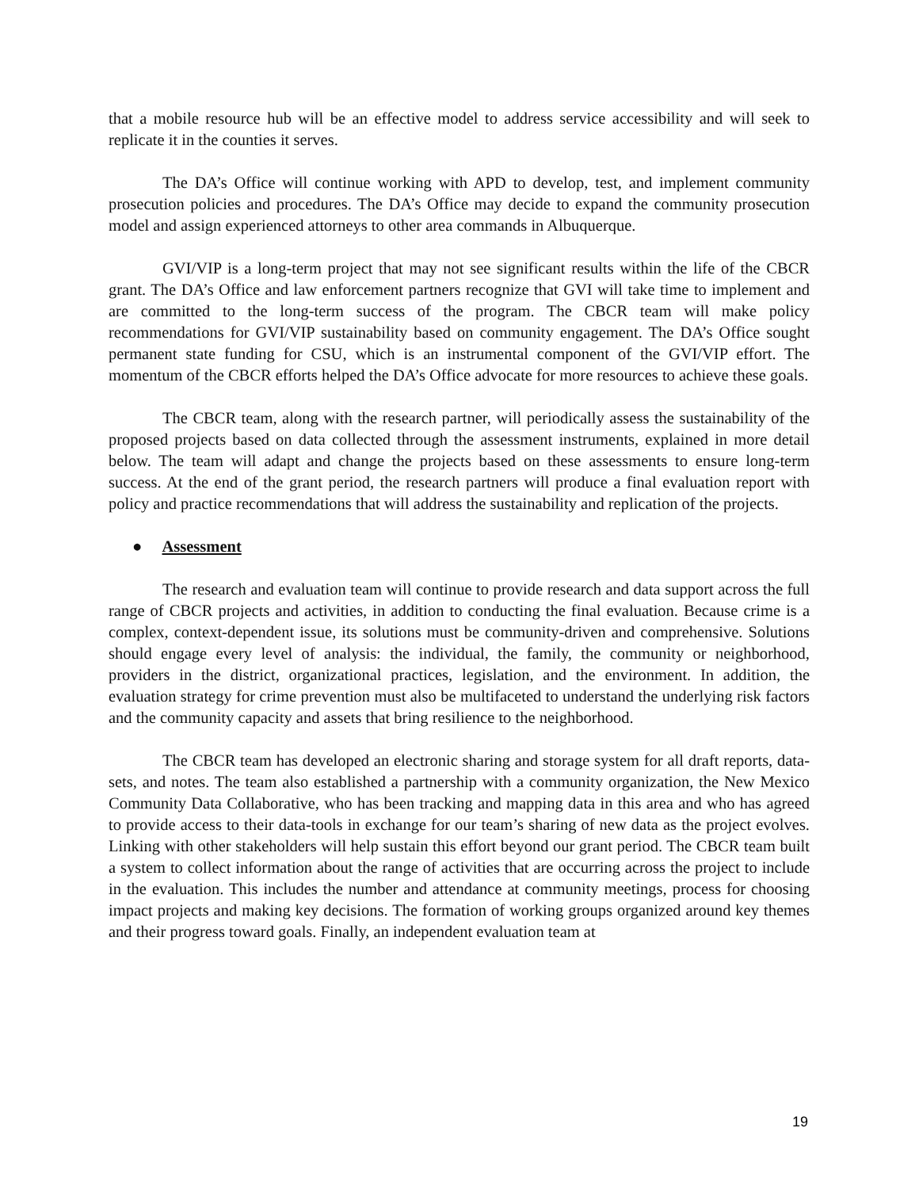that a mobile resource hub will be an effective model to address service accessibility and will seek to replicate it in the counties it serves.
The DA’s Office will continue working with APD to develop, test, and implement community prosecution policies and procedures. The DA’s Office may decide to expand the community prosecution model and assign experienced attorneys to other area commands in Albuquerque.
GVI/VIP is a long-term project that may not see significant results within the life of the CBCR grant. The DA’s Office and law enforcement partners recognize that GVI will take time to implement and are committed to the long-term success of the program. The CBCR team will make policy recommendations for GVI/VIP sustainability based on community engagement. The DA’s Office sought permanent state funding for CSU, which is an instrumental component of the GVI/VIP effort. The momentum of the CBCR efforts helped the DA’s Office advocate for more resources to achieve these goals.
The CBCR team, along with the research partner, will periodically assess the sustainability of the proposed projects based on data collected through the assessment instruments, explained in more detail below. The team will adapt and change the projects based on these assessments to ensure long-term success. At the end of the grant period, the research partners will produce a final evaluation report with policy and practice recommendations that will address the sustainability and replication of the projects.
● Assessment
The research and evaluation team will continue to provide research and data support across the full range of CBCR projects and activities, in addition to conducting the final evaluation. Because crime is a complex, context-dependent issue, its solutions must be community-driven and comprehensive. Solutions should engage every level of analysis: the individual, the family, the community or neighborhood, providers in the district, organizational practices, legislation, and the environment. In addition, the evaluation strategy for crime prevention must also be multifaceted to understand the underlying risk factors and the community capacity and assets that bring resilience to the neighborhood.
The CBCR team has developed an electronic sharing and storage system for all draft reports, data-sets, and notes. The team also established a partnership with a community organization, the New Mexico Community Data Collaborative, who has been tracking and mapping data in this area and who has agreed to provide access to their data-tools in exchange for our team’s sharing of new data as the project evolves. Linking with other stakeholders will help sustain this effort beyond our grant period. The CBCR team built a system to collect information about the range of activities that are occurring across the project to include in the evaluation. This includes the number and attendance at community meetings, process for choosing impact projects and making key decisions. The formation of working groups organized around key themes and their progress toward goals. Finally, an independent evaluation team at
19